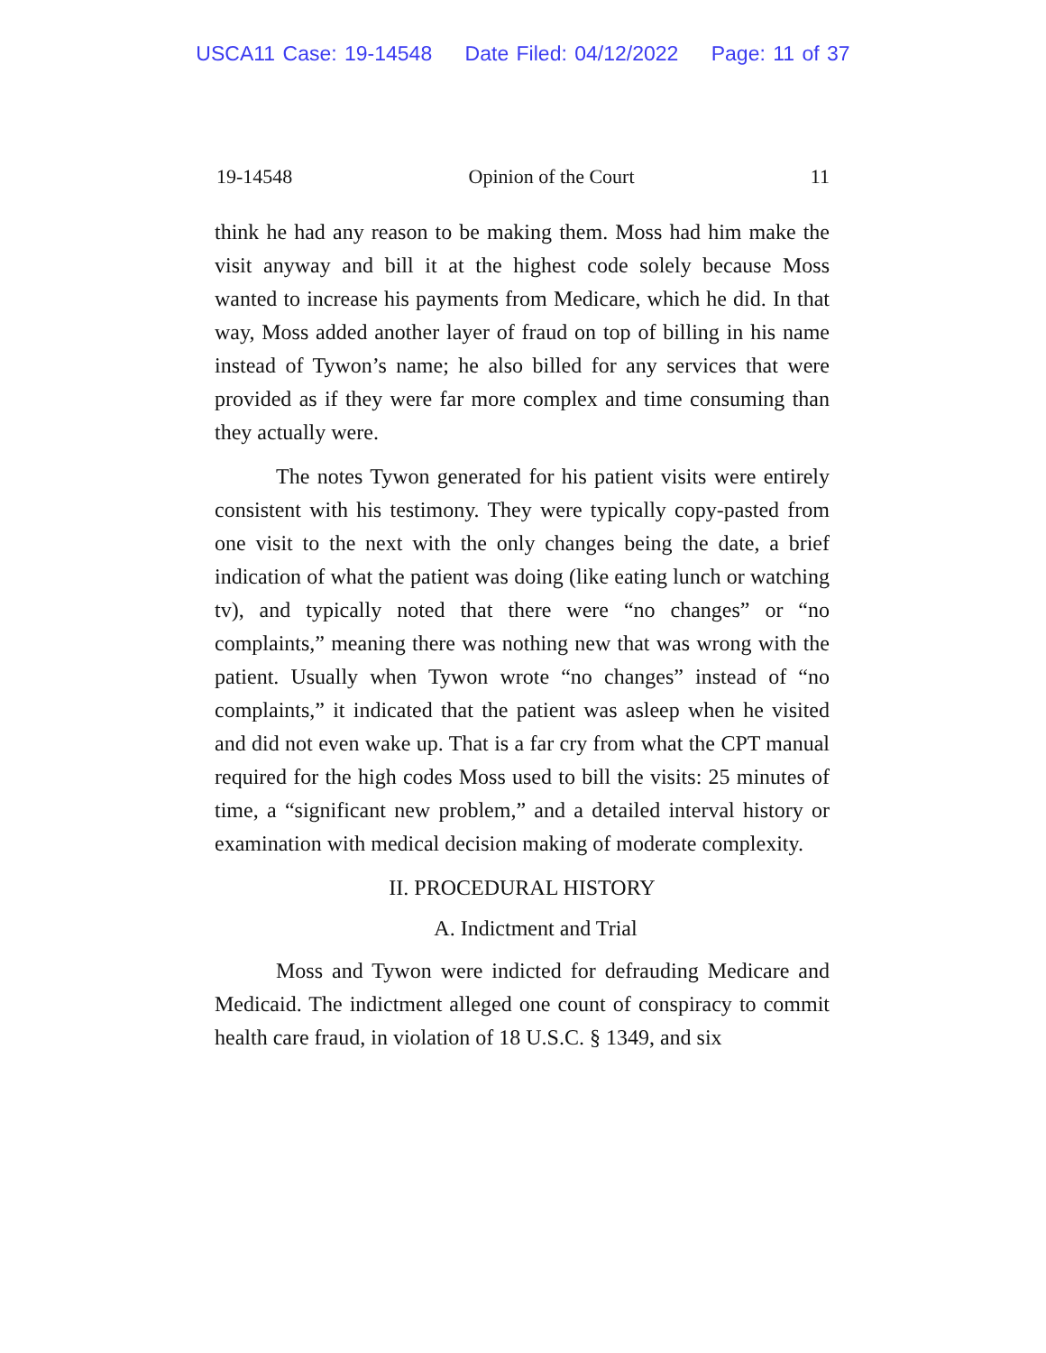USCA11 Case: 19-14548 Date Filed: 04/12/2022 Page: 11 of 37
19-14548 Opinion of the Court 11
think he had any reason to be making them. Moss had him make the visit anyway and bill it at the highest code solely because Moss wanted to increase his payments from Medicare, which he did. In that way, Moss added another layer of fraud on top of billing in his name instead of Tywon’s name; he also billed for any services that were provided as if they were far more complex and time consuming than they actually were.
The notes Tywon generated for his patient visits were entirely consistent with his testimony. They were typically copy-pasted from one visit to the next with the only changes being the date, a brief indication of what the patient was doing (like eating lunch or watching tv), and typically noted that there were “no changes” or “no complaints,” meaning there was nothing new that was wrong with the patient. Usually when Tywon wrote “no changes” instead of “no complaints,” it indicated that the patient was asleep when he visited and did not even wake up. That is a far cry from what the CPT manual required for the high codes Moss used to bill the visits: 25 minutes of time, a “significant new problem,” and a detailed interval history or examination with medical decision making of moderate complexity.
II. PROCEDURAL HISTORY
A. Indictment and Trial
Moss and Tywon were indicted for defrauding Medicare and Medicaid. The indictment alleged one count of conspiracy to commit health care fraud, in violation of 18 U.S.C. § 1349, and six